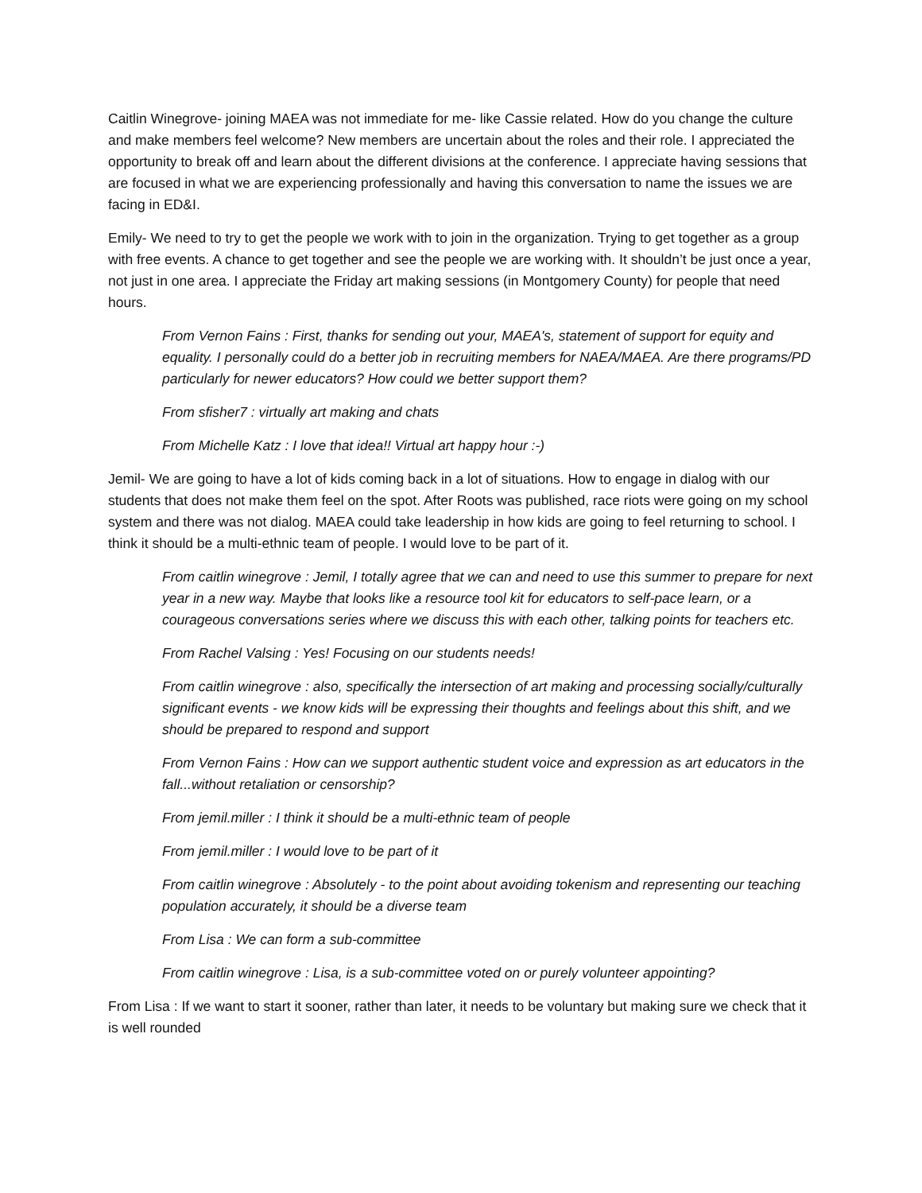Caitlin Winegrove- joining MAEA was not immediate for me- like Cassie related. How do you change the culture and make members feel welcome? New members are uncertain about the roles and their role. I appreciated the opportunity to break off and learn about the different divisions at the conference. I appreciate having sessions that are focused in what we are experiencing professionally and having this conversation to name the issues we are facing in ED&I.
Emily- We need to try to get the people we work with to join in the organization. Trying to get together as a group with free events. A chance to get together and see the people we are working with. It shouldn’t be just once a year, not just in one area. I appreciate the Friday art making sessions (in Montgomery County) for people that need hours.
From Vernon Fains : First, thanks for sending out your, MAEA's, statement of support for equity and equality. I personally could do a better job in recruiting members for NAEA/MAEA. Are there programs/PD particularly for newer educators? How could we better support them?
From sfisher7 : virtually art making and chats
From Michelle Katz : I love that idea!! Virtual art happy hour :-)
Jemil- We are going to have a lot of kids coming back in a lot of situations. How to engage in dialog with our students that does not make them feel on the spot. After Roots was published, race riots were going on my school system and there was not dialog. MAEA could take leadership in how kids are going to feel returning to school. I think it should be a multi-ethnic team of people. I would love to be part of it.
From caitlin winegrove : Jemil, I totally agree that we can and need to use this summer to prepare for next year in a new way. Maybe that looks like a resource tool kit for educators to self-pace learn, or a courageous conversations series where we discuss this with each other, talking points for teachers etc.
From Rachel Valsing : Yes! Focusing on our students needs!
From caitlin winegrove : also, specifically the intersection of art making and processing socially/culturally significant events - we know kids will be expressing their thoughts and feelings about this shift, and we should be prepared to respond and support
From Vernon Fains : How can we support authentic student voice and expression as art educators in the fall...without retaliation or censorship?
From jemil.miller : I think it should be a multi-ethnic team of people
From jemil.miller : I would love to be part of it
From caitlin winegrove : Absolutely - to the point about avoiding tokenism and representing our teaching population accurately, it should be a diverse team
From Lisa : We can form a sub-committee
From caitlin winegrove : Lisa, is a sub-committee voted on or purely volunteer appointing?
From Lisa : If we want to start it sooner, rather than later, it needs to be voluntary but making sure we check that it is well rounded